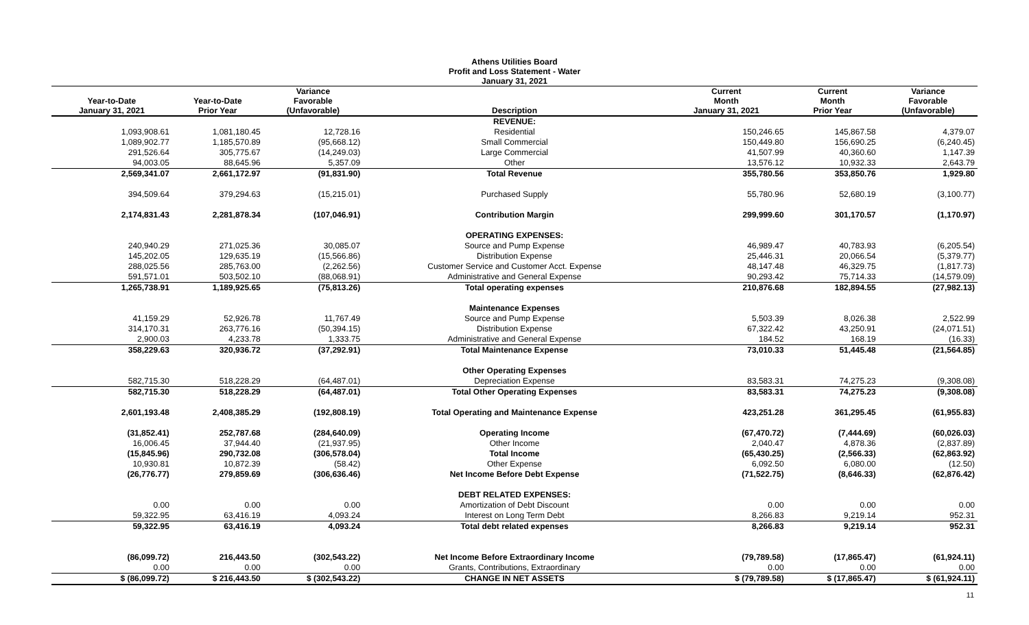Athens Utilities Board
Profit and Loss Statement - Water
January 31, 2021
| Year-to-Date January 31, 2021 | Year-to-Date Prior Year | Variance Favorable (Unfavorable) | Description | Current Month January 31, 2021 | Current Month Prior Year | Variance Favorable (Unfavorable) |
| --- | --- | --- | --- | --- | --- | --- |
| | | | REVENUE: | | | |
| 1,093,908.61 | 1,081,180.45 | 12,728.16 | Residential | 150,246.65 | 145,867.58 | 4,379.07 |
| 1,089,902.77 | 1,185,570.89 | (95,668.12) | Small Commercial | 150,449.80 | 156,690.25 | (6,240.45) |
| 291,526.64 | 305,775.67 | (14,249.03) | Large Commercial | 41,507.99 | 40,360.60 | 1,147.39 |
| 94,003.05 | 88,645.96 | 5,357.09 | Other | 13,576.12 | 10,932.33 | 2,643.79 |
| 2,569,341.07 | 2,661,172.97 | (91,831.90) | Total Revenue | 355,780.56 | 353,850.76 | 1,929.80 |
| 394,509.64 | 379,294.63 | (15,215.01) | Purchased Supply | 55,780.96 | 52,680.19 | (3,100.77) |
| 2,174,831.43 | 2,281,878.34 | (107,046.91) | Contribution Margin | 299,999.60 | 301,170.57 | (1,170.97) |
| | | | OPERATING EXPENSES: | | | |
| 240,940.29 | 271,025.36 | 30,085.07 | Source and Pump Expense | 46,989.47 | 40,783.93 | (6,205.54) |
| 145,202.05 | 129,635.19 | (15,566.86) | Distribution Expense | 25,446.31 | 20,066.54 | (5,379.77) |
| 288,025.56 | 285,763.00 | (2,262.56) | Customer Service and Customer Acct. Expense | 48,147.48 | 46,329.75 | (1,817.73) |
| 591,571.01 | 503,502.10 | (88,068.91) | Administrative and General Expense | 90,293.42 | 75,714.33 | (14,579.09) |
| 1,265,738.91 | 1,189,925.65 | (75,813.26) | Total operating expenses | 210,876.68 | 182,894.55 | (27,982.13) |
| | | | Maintenance Expenses | | | |
| 41,159.29 | 52,926.78 | 11,767.49 | Source and Pump Expense | 5,503.39 | 8,026.38 | 2,522.99 |
| 314,170.31 | 263,776.16 | (50,394.15) | Distribution Expense | 67,322.42 | 43,250.91 | (24,071.51) |
| 2,900.03 | 4,233.78 | 1,333.75 | Administrative and General Expense | 184.52 | 168.19 | (16.33) |
| 358,229.63 | 320,936.72 | (37,292.91) | Total Maintenance Expense | 73,010.33 | 51,445.48 | (21,564.85) |
| | | | Other Operating Expenses | | | |
| 582,715.30 | 518,228.29 | (64,487.01) | Depreciation Expense | 83,583.31 | 74,275.23 | (9,308.08) |
| 582,715.30 | 518,228.29 | (64,487.01) | Total Other Operating Expenses | 83,583.31 | 74,275.23 | (9,308.08) |
| 2,601,193.48 | 2,408,385.29 | (192,808.19) | Total Operating and Maintenance Expense | 423,251.28 | 361,295.45 | (61,955.83) |
| (31,852.41) | 252,787.68 | (284,640.09) | Operating Income | (67,470.72) | (7,444.69) | (60,026.03) |
| 16,006.45 | 37,944.40 | (21,937.95) | Other Income | 2,040.47 | 4,878.36 | (2,837.89) |
| (15,845.96) | 290,732.08 | (306,578.04) | Total Income | (65,430.25) | (2,566.33) | (62,863.92) |
| 10,930.81 | 10,872.39 | (58.42) | Other Expense | 6,092.50 | 6,080.00 | (12.50) |
| (26,776.77) | 279,859.69 | (306,636.46) | Net Income Before Debt Expense | (71,522.75) | (8,646.33) | (62,876.42) |
| | | | DEBT RELATED EXPENSES: | | | |
| 0.00 | 0.00 | 0.00 | Amortization of Debt Discount | 0.00 | 0.00 | 0.00 |
| 59,322.95 | 63,416.19 | 4,093.24 | Interest on Long Term Debt | 8,266.83 | 9,219.14 | 952.31 |
| 59,322.95 | 63,416.19 | 4,093.24 | Total debt related expenses | 8,266.83 | 9,219.14 | 952.31 |
| (86,099.72) | 216,443.50 | (302,543.22) | Net Income Before Extraordinary Income | (79,789.58) | (17,865.47) | (61,924.11) |
| 0.00 | 0.00 | 0.00 | Grants, Contributions, Extraordinary | 0.00 | 0.00 | 0.00 |
| $ (86,099.72) | $ 216,443.50 | $ (302,543.22) | CHANGE IN NET ASSETS | $ (79,789.58) | $ (17,865.47) | $ (61,924.11) |
11